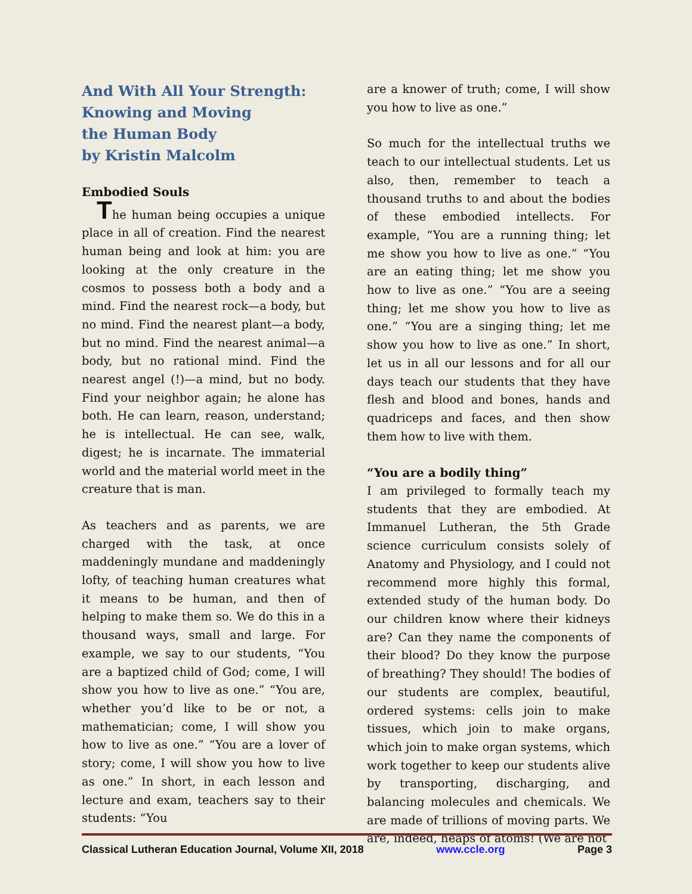And With All Your Strength:
Knowing and Moving
the Human Body
by Kristin Malcolm
Embodied Souls
The human being occupies a unique place in all of creation. Find the nearest human being and look at him: you are looking at the only creature in the cosmos to possess both a body and a mind. Find the nearest rock—a body, but no mind. Find the nearest plant—a body, but no mind. Find the nearest animal—a body, but no rational mind. Find the nearest angel (!)—a mind, but no body. Find your neighbor again; he alone has both. He can learn, reason, understand; he is intellectual. He can see, walk, digest; he is incarnate. The immaterial world and the material world meet in the creature that is man.
As teachers and as parents, we are charged with the task, at once maddeningly mundane and maddeningly lofty, of teaching human creatures what it means to be human, and then of helping to make them so. We do this in a thousand ways, small and large. For example, we say to our students, “You are a baptized child of God; come, I will show you how to live as one.” “You are, whether you’d like to be or not, a mathematician; come, I will show you how to live as one.” “You are a lover of story; come, I will show you how to live as one.” In short, in each lesson and lecture and exam, teachers say to their students: “You
are a knower of truth; come, I will show you how to live as one.”
So much for the intellectual truths we teach to our intellectual students. Let us also, then, remember to teach a thousand truths to and about the bodies of these embodied intellects. For example, “You are a running thing; let me show you how to live as one.” “You are an eating thing; let me show you how to live as one.” “You are a seeing thing; let me show you how to live as one.” “You are a singing thing; let me show you how to live as one.” In short, let us in all our lessons and for all our days teach our students that they have flesh and blood and bones, hands and quadriceps and faces, and then show them how to live with them.
“You are a bodily thing”
I am privileged to formally teach my students that they are embodied. At Immanuel Lutheran, the 5th Grade science curriculum consists solely of Anatomy and Physiology, and I could not recommend more highly this formal, extended study of the human body. Do our children know where their kidneys are? Can they name the components of their blood? Do they know the purpose of breathing? They should! The bodies of our students are complex, beautiful, ordered systems: cells join to make tissues, which join to make organs, which join to make organ systems, which work together to keep our students alive by transporting, discharging, and balancing molecules and chemicals. We are made of trillions of moving parts. We are, indeed, heaps of atoms! (We are not
Classical Lutheran Education Journal, Volume XII, 2018 www.ccle.org Page 3